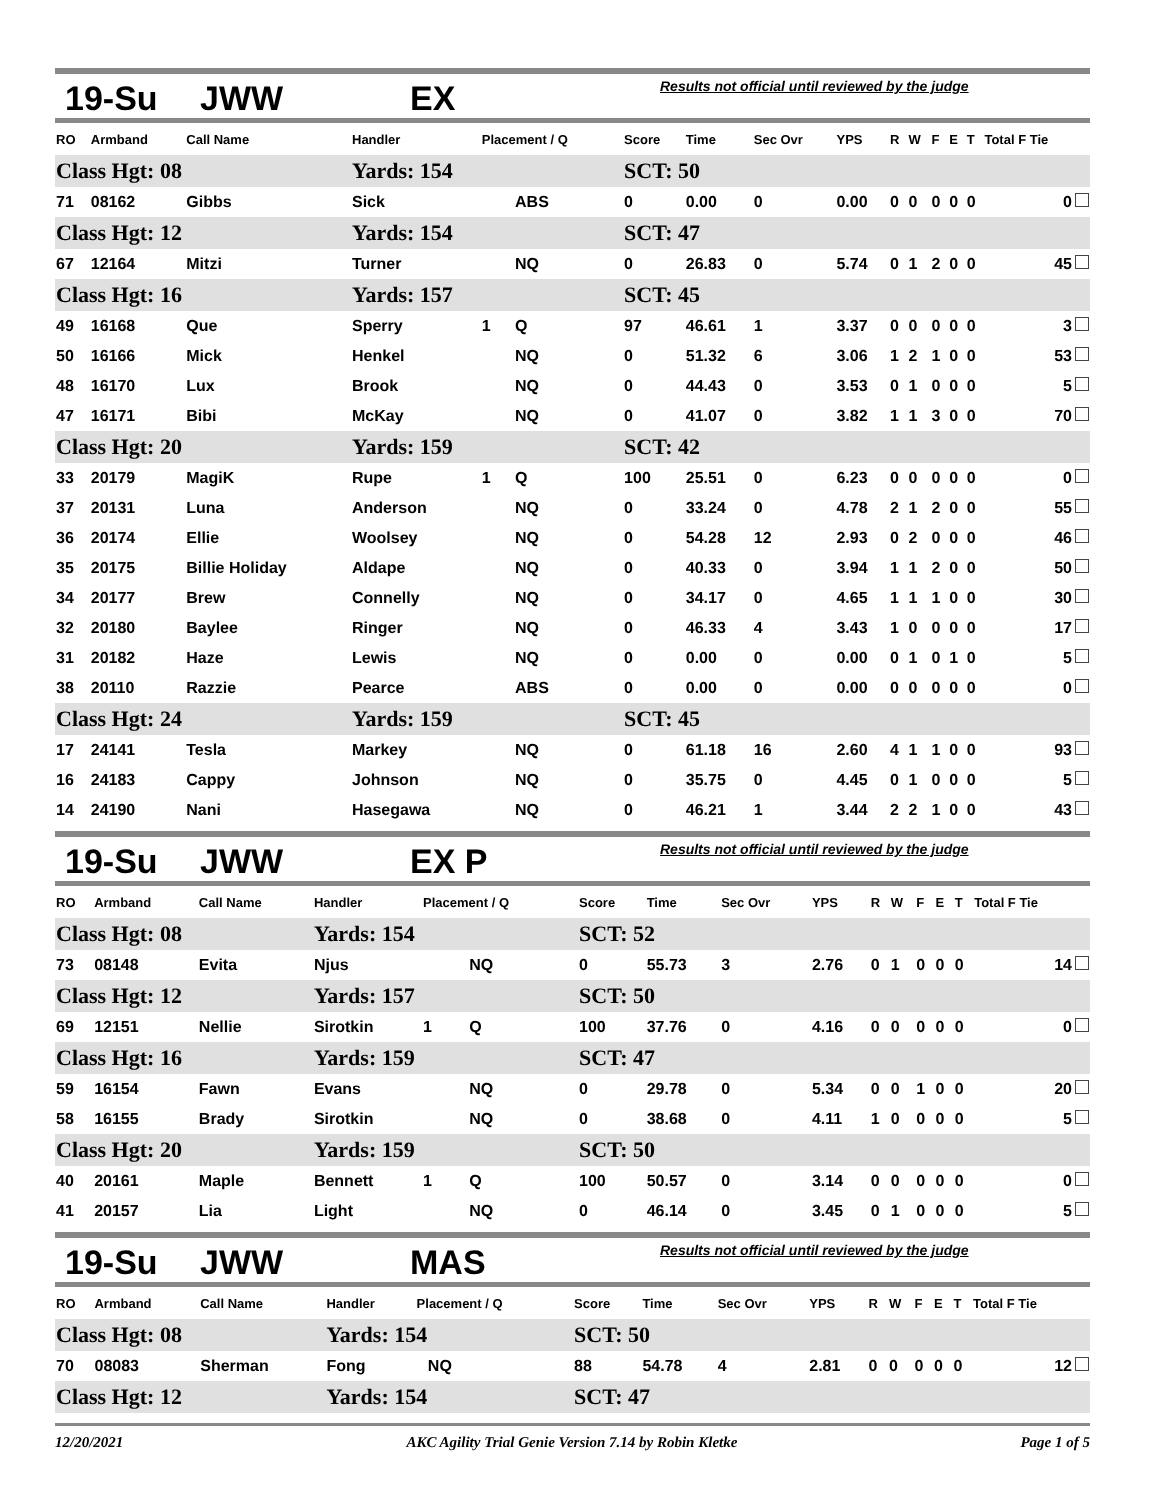19-Su JWW EX Results not official until reviewed by the judge
| RO | Armband | Call Name | Handler | Placement / Q | | Score | Time | Sec Ovr | YPS | R | W | F | E | T | Total F Tie |
| --- | --- | --- | --- | --- | --- | --- | --- | --- | --- | --- | --- | --- | --- | --- | --- |
| Class Hgt: 08 | | | Yards: 154 | | | SCT: 50 | | | | | | | | | |
| 71 | 08162 | Gibbs | Sick | | ABS | 0 | 0.00 | 0 | 0.00 | 0 | 0 | 0 | 0 | 0 | 0 |
| Class Hgt: 12 | | | Yards: 154 | | | SCT: 47 | | | | | | | | | |
| 67 | 12164 | Mitzi | Turner | | NQ | 0 | 26.83 | 0 | 5.74 | 0 | 1 | 2 | 0 | 0 | 45 |
| Class Hgt: 16 | | | Yards: 157 | | | SCT: 45 | | | | | | | | | |
| 49 | 16168 | Que | Sperry | 1 | Q | 97 | 46.61 | 1 | 3.37 | 0 | 0 | 0 | 0 | 0 | 3 |
| 50 | 16166 | Mick | Henkel | | NQ | 0 | 51.32 | 6 | 3.06 | 1 | 2 | 1 | 0 | 0 | 53 |
| 48 | 16170 | Lux | Brook | | NQ | 0 | 44.43 | 0 | 3.53 | 0 | 1 | 0 | 0 | 0 | 5 |
| 47 | 16171 | Bibi | McKay | | NQ | 0 | 41.07 | 0 | 3.82 | 1 | 1 | 3 | 0 | 0 | 70 |
| Class Hgt: 20 | | | Yards: 159 | | | SCT: 42 | | | | | | | | | |
| 33 | 20179 | MagiK | Rupe | 1 | Q | 100 | 25.51 | 0 | 6.23 | 0 | 0 | 0 | 0 | 0 | 0 |
| 37 | 20131 | Luna | Anderson | | NQ | 0 | 33.24 | 0 | 4.78 | 2 | 1 | 2 | 0 | 0 | 55 |
| 36 | 20174 | Ellie | Woolsey | | NQ | 0 | 54.28 | 12 | 2.93 | 0 | 2 | 0 | 0 | 0 | 46 |
| 35 | 20175 | Billie Holiday | Aldape | | NQ | 0 | 40.33 | 0 | 3.94 | 1 | 1 | 2 | 0 | 0 | 50 |
| 34 | 20177 | Brew | Connelly | | NQ | 0 | 34.17 | 0 | 4.65 | 1 | 1 | 1 | 0 | 0 | 30 |
| 32 | 20180 | Baylee | Ringer | | NQ | 0 | 46.33 | 4 | 3.43 | 1 | 0 | 0 | 0 | 0 | 17 |
| 31 | 20182 | Haze | Lewis | | NQ | 0 | 0.00 | 0 | 0.00 | 0 | 1 | 0 | 1 | 0 | 5 |
| 38 | 20110 | Razzie | Pearce | | ABS | 0 | 0.00 | 0 | 0.00 | 0 | 0 | 0 | 0 | 0 | 0 |
| Class Hgt: 24 | | | Yards: 159 | | | SCT: 45 | | | | | | | | | |
| 17 | 24141 | Tesla | Markey | | NQ | 0 | 61.18 | 16 | 2.60 | 4 | 1 | 1 | 0 | 0 | 93 |
| 16 | 24183 | Cappy | Johnson | | NQ | 0 | 35.75 | 0 | 4.45 | 0 | 1 | 0 | 0 | 0 | 5 |
| 14 | 24190 | Nani | Hasegawa | | NQ | 0 | 46.21 | 1 | 3.44 | 2 | 2 | 1 | 0 | 0 | 43 |
19-Su JWW EX P Results not official until reviewed by the judge
| RO | Armband | Call Name | Handler | Placement / Q | | Score | Time | Sec Ovr | YPS | R | W | F | E | T | Total F Tie |
| --- | --- | --- | --- | --- | --- | --- | --- | --- | --- | --- | --- | --- | --- | --- | --- |
| Class Hgt: 08 | | | Yards: 154 | | | SCT: 52 | | | | | | | | | |
| 73 | 08148 | Evita | Njus | | NQ | 0 | 55.73 | 3 | 2.76 | 0 | 1 | 0 | 0 | 0 | 14 |
| Class Hgt: 12 | | | Yards: 157 | | | SCT: 50 | | | | | | | | | |
| 69 | 12151 | Nellie | Sirotkin | 1 | Q | 100 | 37.76 | 0 | 4.16 | 0 | 0 | 0 | 0 | 0 | 0 |
| Class Hgt: 16 | | | Yards: 159 | | | SCT: 47 | | | | | | | | | |
| 59 | 16154 | Fawn | Evans | | NQ | 0 | 29.78 | 0 | 5.34 | 0 | 0 | 1 | 0 | 0 | 20 |
| 58 | 16155 | Brady | Sirotkin | | NQ | 0 | 38.68 | 0 | 4.11 | 1 | 0 | 0 | 0 | 0 | 5 |
| Class Hgt: 20 | | | Yards: 159 | | | SCT: 50 | | | | | | | | | |
| 40 | 20161 | Maple | Bennett | 1 | Q | 100 | 50.57 | 0 | 3.14 | 0 | 0 | 0 | 0 | 0 | 0 |
| 41 | 20157 | Lia | Light | | NQ | 0 | 46.14 | 0 | 3.45 | 0 | 1 | 0 | 0 | 0 | 5 |
19-Su JWW MAS Results not official until reviewed by the judge
| RO | Armband | Call Name | Handler | Placement / Q | | Score | Time | Sec Ovr | YPS | R | W | F | E | T | Total F Tie |
| --- | --- | --- | --- | --- | --- | --- | --- | --- | --- | --- | --- | --- | --- | --- | --- |
| Class Hgt: 08 | | | Yards: 154 | | | SCT: 50 | | | | | | | | | |
| 70 | 08083 | Sherman | Fong | | NQ | 88 | 54.78 | 4 | 2.81 | 0 | 0 | 0 | 0 | 0 | 12 |
| Class Hgt: 12 | | | Yards: 154 | | | SCT: 47 | | | | | | | | | |
12/20/2021 AKC Agility Trial Genie Version 7.14 by Robin Kletke Page 1 of 5